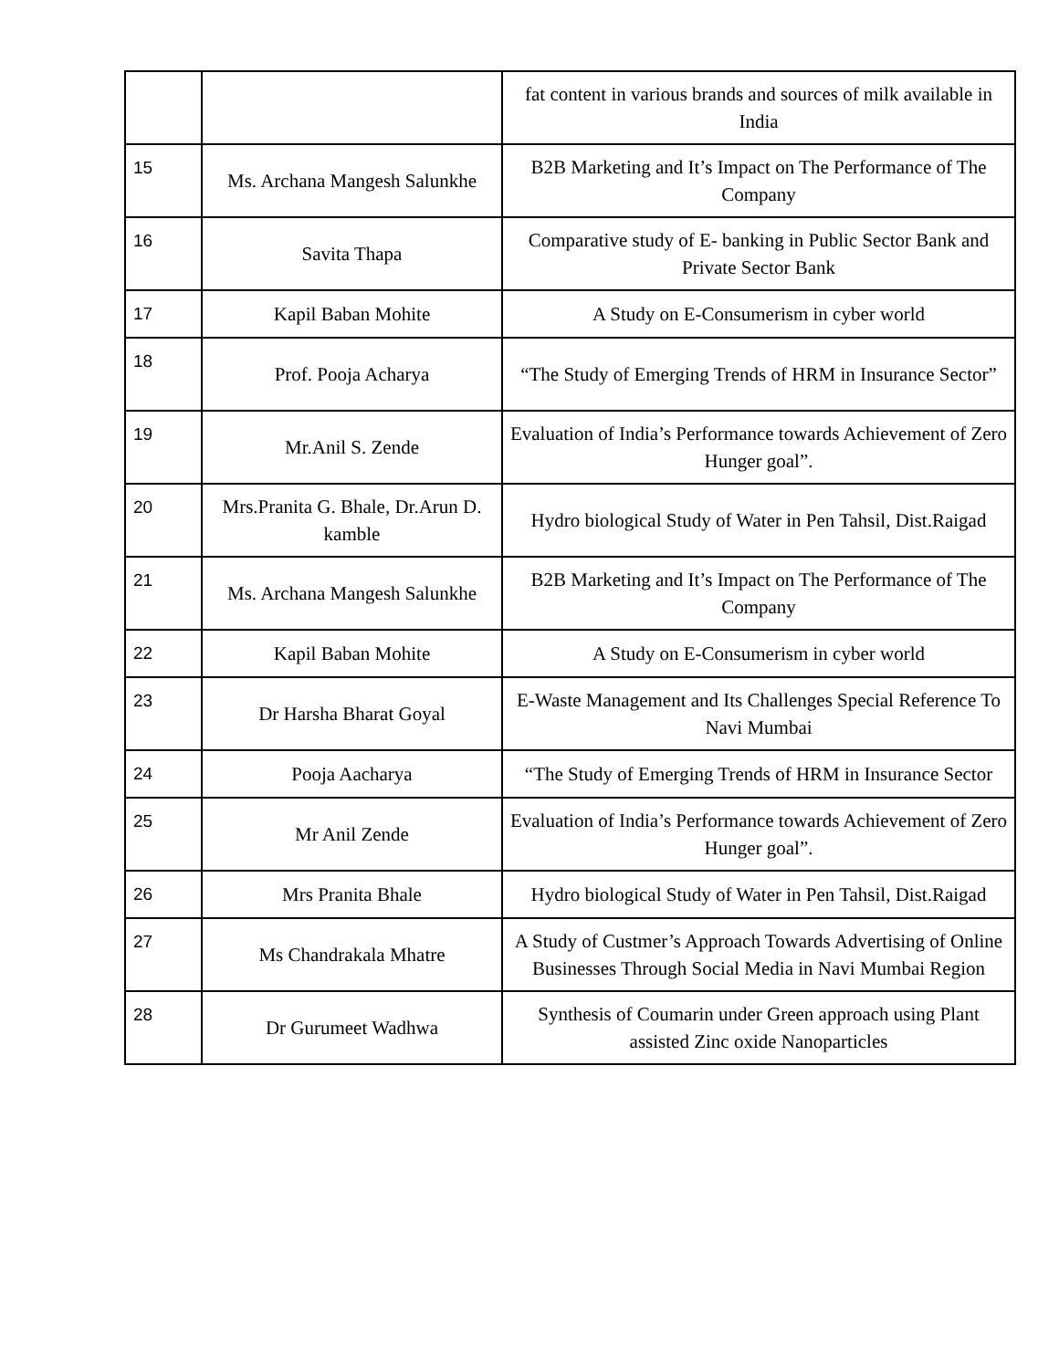| | | fat content in various brands and sources of milk available in India |
| 15 | Ms. Archana Mangesh Salunkhe | B2B Marketing and It’s Impact on The Performance of The Company |
| 16 | Savita Thapa | Comparative study of E- banking in Public Sector Bank and Private Sector Bank |
| 17 | Kapil Baban Mohite | A Study on E-Consumerism in cyber world |
| 18 | Prof. Pooja Acharya | “The Study of Emerging Trends of HRM in Insurance Sector” |
| 19 | Mr.Anil S. Zende | Evaluation of India’s Performance towards Achievement of Zero Hunger goal”. |
| 20 | Mrs.Pranita G. Bhale, Dr.Arun D. kamble | Hydro biological Study of Water in Pen Tahsil, Dist.Raigad |
| 21 | Ms. Archana Mangesh Salunkhe | B2B Marketing and It’s Impact on The Performance of The Company |
| 22 | Kapil Baban Mohite | A Study on E-Consumerism in cyber world |
| 23 | Dr Harsha Bharat Goyal | E-Waste Management and Its Challenges Special Reference To Navi Mumbai |
| 24 | Pooja Aacharya | “The Study of Emerging Trends of HRM in Insurance Sector |
| 25 | Mr Anil Zende | Evaluation of India’s Performance towards Achievement of Zero Hunger goal”. |
| 26 | Mrs Pranita Bhale | Hydro biological Study of Water in Pen Tahsil, Dist.Raigad |
| 27 | Ms Chandrakala Mhatre | A Study of Custmer’s Approach Towards Advertising of Online Businesses Through Social Media in Navi Mumbai Region |
| 28 | Dr Gurumeet Wadhwa | Synthesis of Coumarin under Green approach using Plant assisted Zinc oxide Nanoparticles |